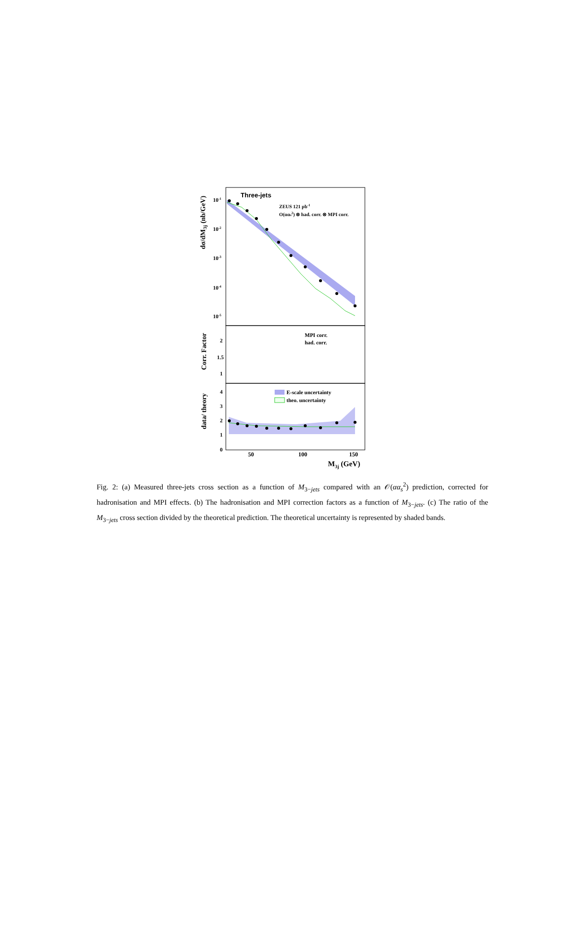Three-jets
ZEUS 121 pb-1
O(ααs2) ⊗ had. corr. ⊗ MPI corr.
10-1
10-2
10-3
10-4
10-5
dσ/dM3j (nb/GeV)
MPI corr.
had. corr.
2
1.5
1
Corr. Factor
E-scale uncertainty
theo. uncertainty
4
3
2
1
0
data/ theory
50
100
150
M3j (GeV)
Fig. 2: (a) Measured three-jets cross section as a function of M<sub>3−jets</sub> compared with an 𝒪(αα<sub>s</sub><sup>2</sup>) prediction, corrected for hadronisation and MPI effects. (b) The hadronisation and MPI correction factors as a function of M<sub>3−jets</sub>. (c) The ratio of the M<sub>3−jets</sub> cross section divided by the theoretical prediction. The theoretical uncertainty is represented by shaded bands.